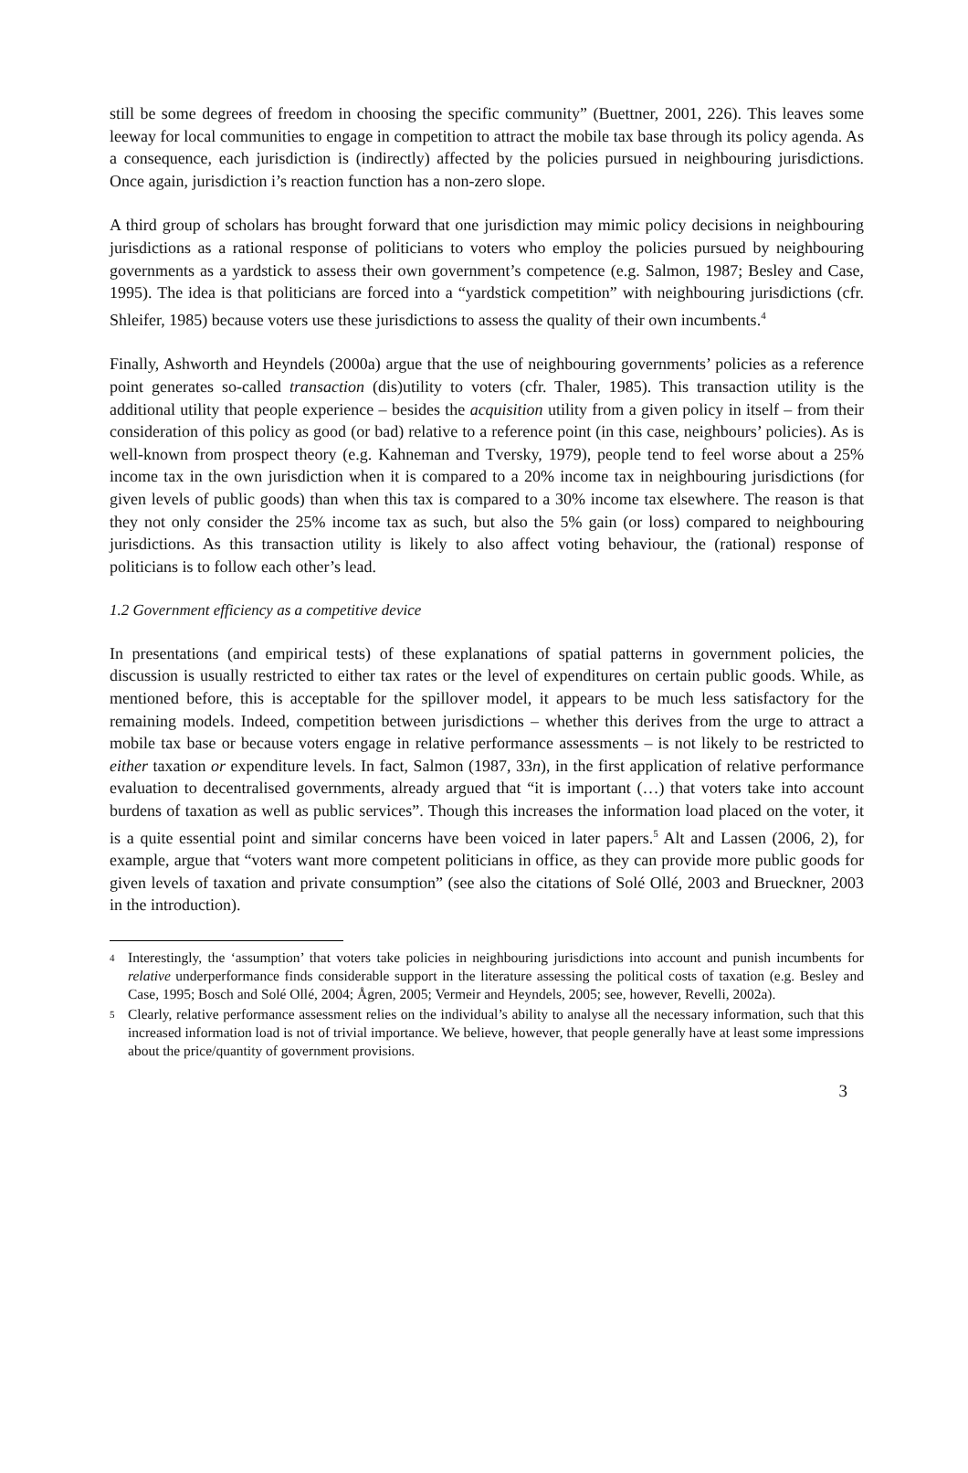still be some degrees of freedom in choosing the specific community” (Buettner, 2001, 226). This leaves some leeway for local communities to engage in competition to attract the mobile tax base through its policy agenda. As a consequence, each jurisdiction is (indirectly) affected by the policies pursued in neighbouring jurisdictions. Once again, jurisdiction i’s reaction function has a non-zero slope.
A third group of scholars has brought forward that one jurisdiction may mimic policy decisions in neighbouring jurisdictions as a rational response of politicians to voters who employ the policies pursued by neighbouring governments as a yardstick to assess their own government’s competence (e.g. Salmon, 1987; Besley and Case, 1995). The idea is that politicians are forced into a “yardstick competition” with neighbouring jurisdictions (cfr. Shleifer, 1985) because voters use these jurisdictions to assess the quality of their own incumbents.<sup>4</sup>
Finally, Ashworth and Heyndels (2000a) argue that the use of neighbouring governments’ policies as a reference point generates so-called transaction (dis)utility to voters (cfr. Thaler, 1985). This transaction utility is the additional utility that people experience – besides the acquisition utility from a given policy in itself – from their consideration of this policy as good (or bad) relative to a reference point (in this case, neighbours’ policies). As is well-known from prospect theory (e.g. Kahneman and Tversky, 1979), people tend to feel worse about a 25% income tax in the own jurisdiction when it is compared to a 20% income tax in neighbouring jurisdictions (for given levels of public goods) than when this tax is compared to a 30% income tax elsewhere. The reason is that they not only consider the 25% income tax as such, but also the 5% gain (or loss) compared to neighbouring jurisdictions. As this transaction utility is likely to also affect voting behaviour, the (rational) response of politicians is to follow each other’s lead.
1.2 Government efficiency as a competitive device
In presentations (and empirical tests) of these explanations of spatial patterns in government policies, the discussion is usually restricted to either tax rates or the level of expenditures on certain public goods. While, as mentioned before, this is acceptable for the spillover model, it appears to be much less satisfactory for the remaining models. Indeed, competition between jurisdictions – whether this derives from the urge to attract a mobile tax base or because voters engage in relative performance assessments – is not likely to be restricted to either taxation or expenditure levels. In fact, Salmon (1987, 33n), in the first application of relative performance evaluation to decentralised governments, already argued that “it is important (…) that voters take into account burdens of taxation as well as public services”. Though this increases the information load placed on the voter, it is a quite essential point and similar concerns have been voiced in later papers.<sup>5</sup> Alt and Lassen (2006, 2), for example, argue that “voters want more competent politicians in office, as they can provide more public goods for given levels of taxation and private consumption” (see also the citations of Solé Ollé, 2003 and Brueckner, 2003 in the introduction).
<sup>4</sup> Interestingly, the ‘assumption’ that voters take policies in neighbouring jurisdictions into account and punish incumbents for relative underperformance finds considerable support in the literature assessing the political costs of taxation (e.g. Besley and Case, 1995; Bosch and Solé Ollé, 2004; Ågren, 2005; Vermeir and Heyndels, 2005; see, however, Revelli, 2002a).
<sup>5</sup> Clearly, relative performance assessment relies on the individual’s ability to analyse all the necessary information, such that this increased information load is not of trivial importance. We believe, however, that people generally have at least some impressions about the price/quantity of government provisions.
3